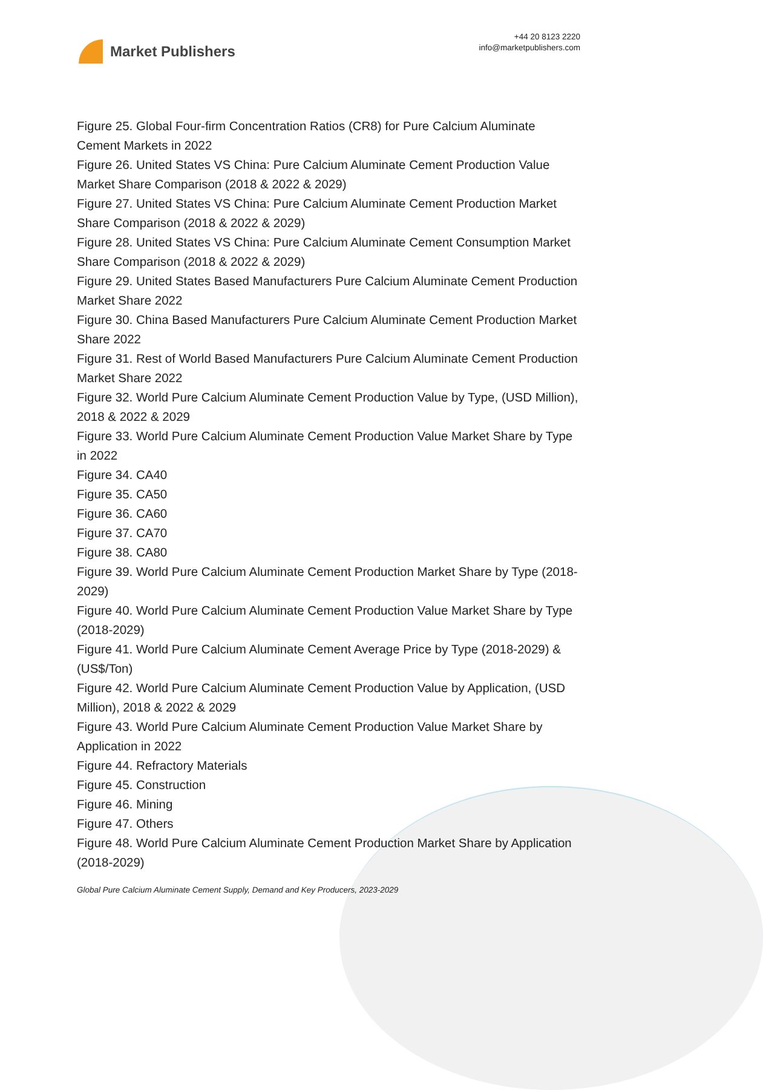Market Publishers
+44 20 8123 2220
info@marketpublishers.com
Figure 25. Global Four-firm Concentration Ratios (CR8) for Pure Calcium Aluminate Cement Markets in 2022
Figure 26. United States VS China: Pure Calcium Aluminate Cement Production Value Market Share Comparison (2018 & 2022 & 2029)
Figure 27. United States VS China: Pure Calcium Aluminate Cement Production Market Share Comparison (2018 & 2022 & 2029)
Figure 28. United States VS China: Pure Calcium Aluminate Cement Consumption Market Share Comparison (2018 & 2022 & 2029)
Figure 29. United States Based Manufacturers Pure Calcium Aluminate Cement Production Market Share 2022
Figure 30. China Based Manufacturers Pure Calcium Aluminate Cement Production Market Share 2022
Figure 31. Rest of World Based Manufacturers Pure Calcium Aluminate Cement Production Market Share 2022
Figure 32. World Pure Calcium Aluminate Cement Production Value by Type, (USD Million), 2018 & 2022 & 2029
Figure 33. World Pure Calcium Aluminate Cement Production Value Market Share by Type in 2022
Figure 34. CA40
Figure 35. CA50
Figure 36. CA60
Figure 37. CA70
Figure 38. CA80
Figure 39. World Pure Calcium Aluminate Cement Production Market Share by Type (2018-2029)
Figure 40. World Pure Calcium Aluminate Cement Production Value Market Share by Type (2018-2029)
Figure 41. World Pure Calcium Aluminate Cement Average Price by Type (2018-2029) & (US$/Ton)
Figure 42. World Pure Calcium Aluminate Cement Production Value by Application, (USD Million), 2018 & 2022 & 2029
Figure 43. World Pure Calcium Aluminate Cement Production Value Market Share by Application in 2022
Figure 44. Refractory Materials
Figure 45. Construction
Figure 46. Mining
Figure 47. Others
Figure 48. World Pure Calcium Aluminate Cement Production Market Share by Application (2018-2029)
Global Pure Calcium Aluminate Cement Supply, Demand and Key Producers, 2023-2029